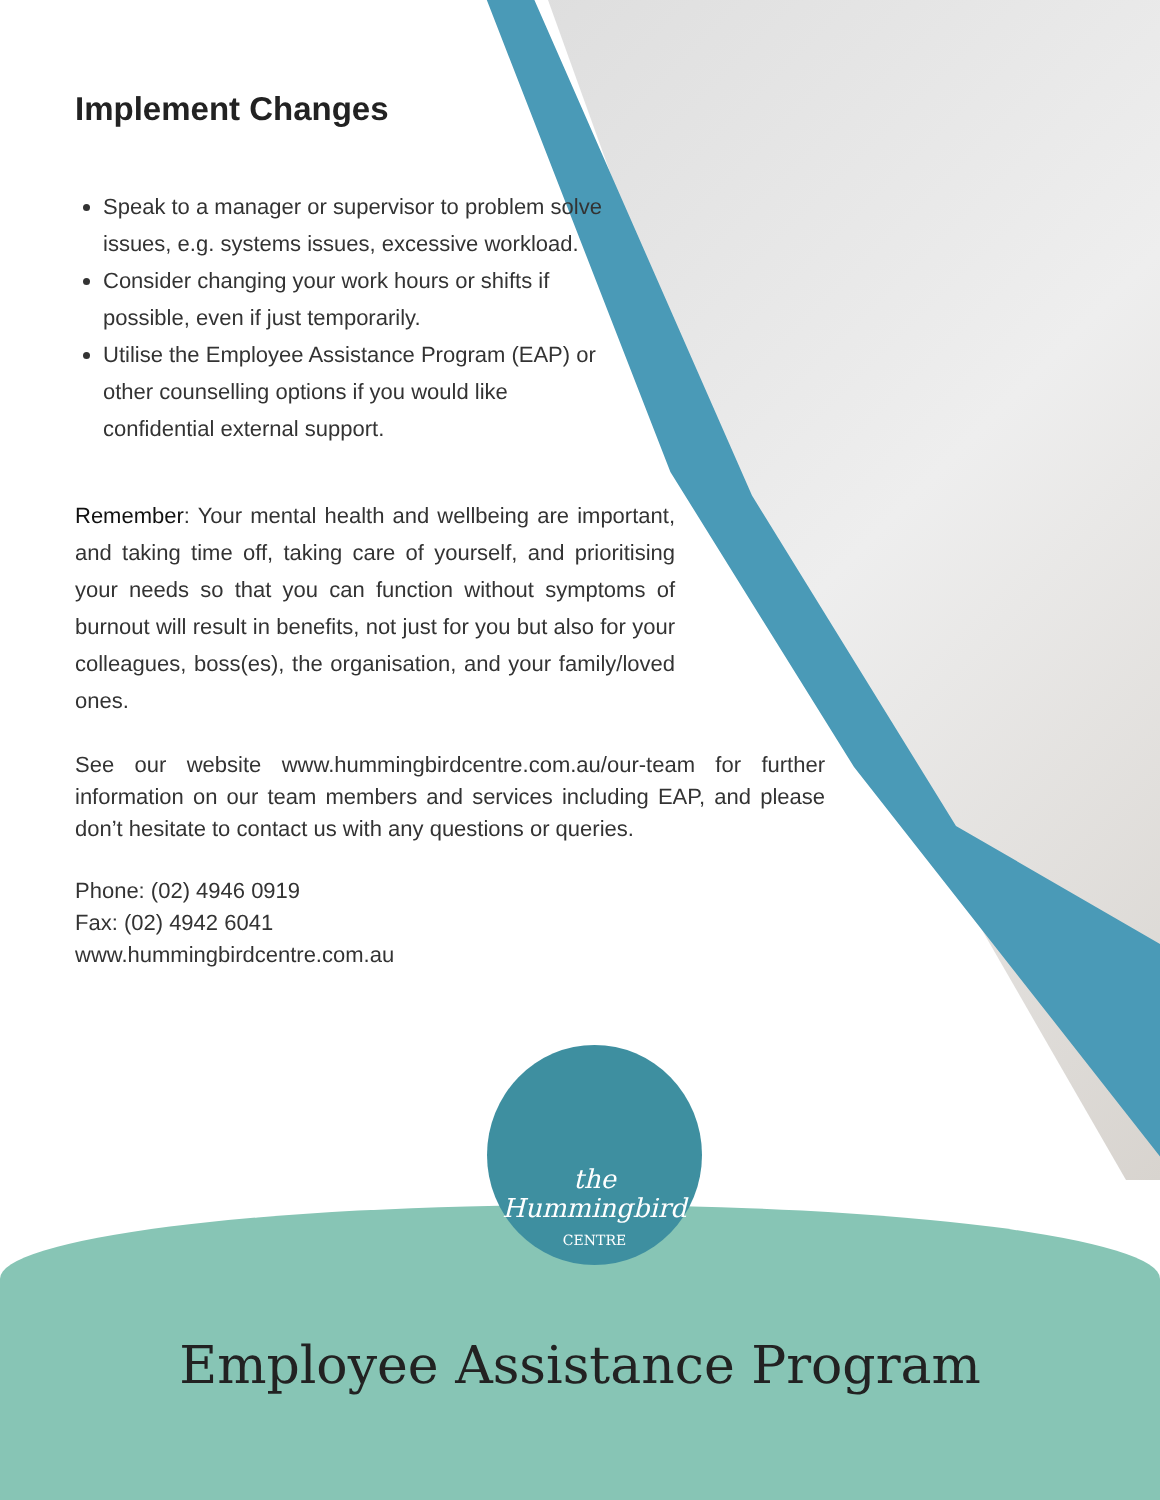Implement Changes
Speak to a manager or supervisor to problem solve issues, e.g. systems issues, excessive workload.
Consider changing your work hours or shifts if possible, even if just temporarily.
Utilise the Employee Assistance Program (EAP) or other counselling options if you would like confidential external support.
Remember: Your mental health and wellbeing are important, and taking time off, taking care of yourself, and prioritising your needs so that you can function without symptoms of burnout will result in benefits, not just for you but also for your colleagues, boss(es), the organisation, and your family/loved ones.
See our website www.hummingbirdcentre.com.au/our-team for further information on our team members and services including EAP, and please don’t hesitate to contact us with any questions or queries.
Phone: (02) 4946 0919
Fax: (02) 4942 6041
www.hummingbirdcentre.com.au
the
Hummingbird
CENTRE
Employee Assistance Program